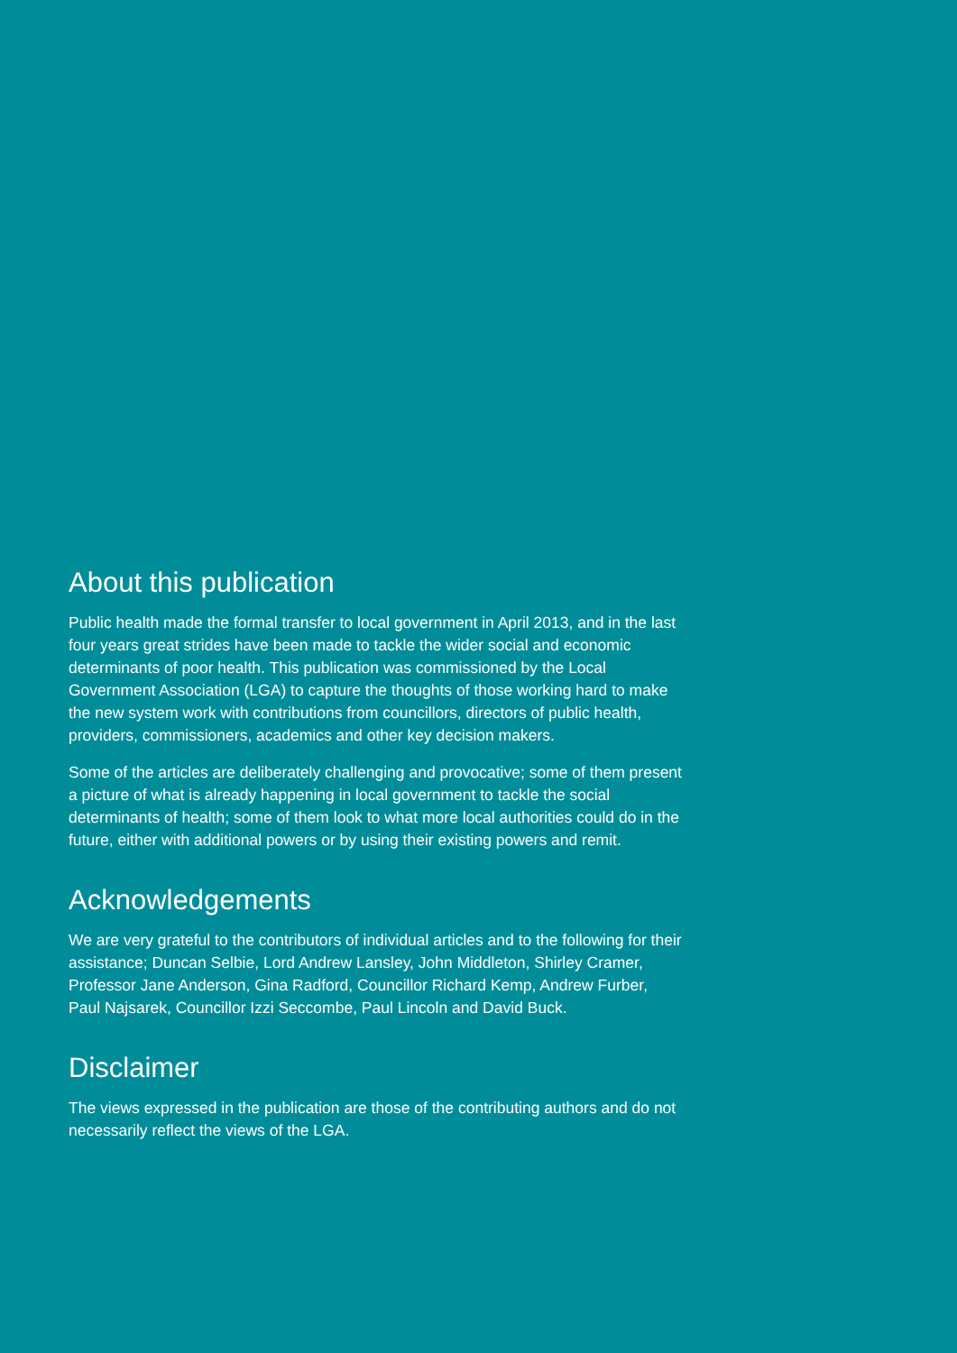About this publication
Public health made the formal transfer to local government in April 2013, and in the last four years great strides have been made to tackle the wider social and economic determinants of poor health. This publication was commissioned by the Local Government Association (LGA) to capture the thoughts of those working hard to make the new system work with contributions from councillors, directors of public health, providers, commissioners, academics and other key decision makers.
Some of the articles are deliberately challenging and provocative; some of them present a picture of what is already happening in local government to tackle the social determinants of health; some of them look to what more local authorities could do in the future, either with additional powers or by using their existing powers and remit.
Acknowledgements
We are very grateful to the contributors of individual articles and to the following for their assistance; Duncan Selbie, Lord Andrew Lansley, John Middleton, Shirley Cramer, Professor Jane Anderson, Gina Radford, Councillor Richard Kemp, Andrew Furber, Paul Najsarek, Councillor Izzi Seccombe, Paul Lincoln and David Buck.
Disclaimer
The views expressed in the publication are those of the contributing authors and do not necessarily reflect the views of the LGA.